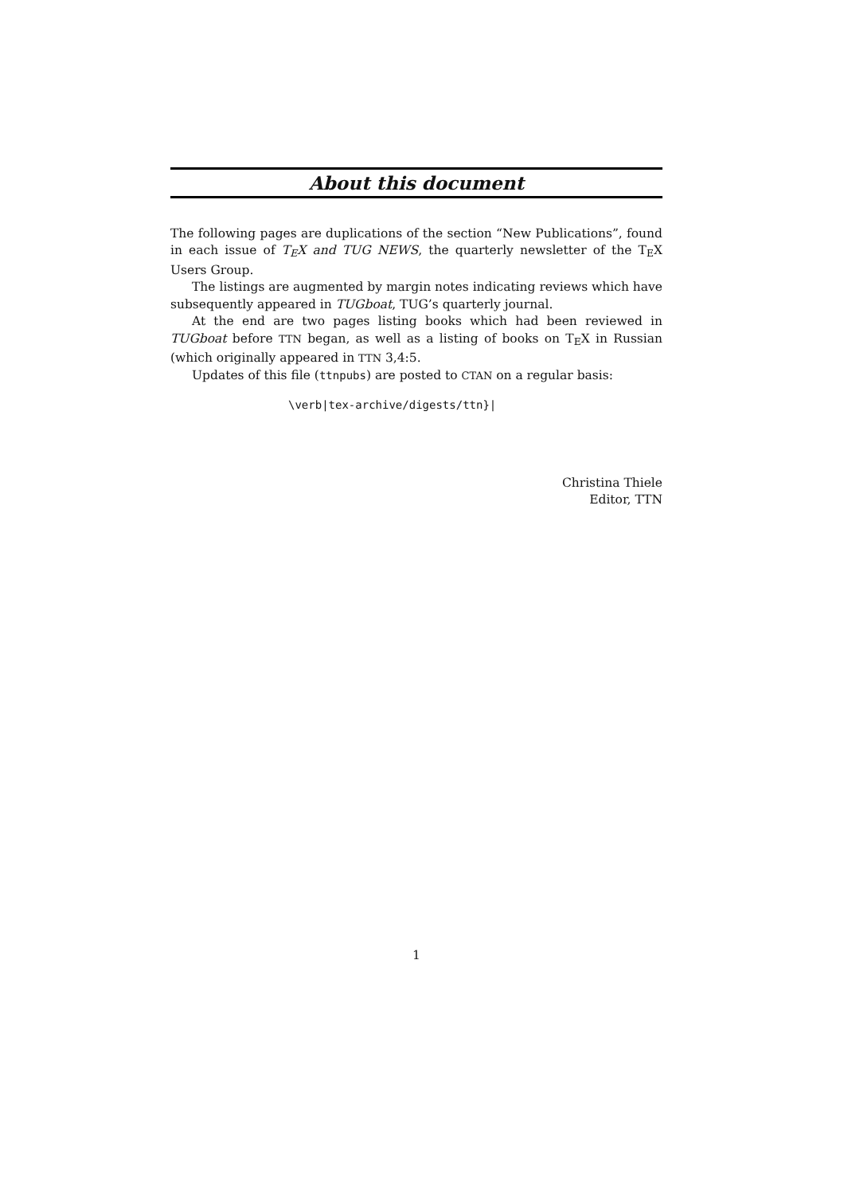About this document
The following pages are duplications of the section “New Publications”, found in each issue of T<sub>E</sub>X and TUG NEWS, the quarterly newsletter of the T<sub>E</sub>X Users Group.
The listings are augmented by margin notes indicating reviews which have subsequently appeared in TUGboat, TUG’s quarterly journal.
At the end are two pages listing books which had been reviewed in TUGboat before TTN began, as well as a listing of books on T<sub>E</sub>X in Russian (which originally appeared in TTN 3,4:5.
Updates of this file (ttnpubs) are posted to CTAN on a regular basis:
\verb|tex-archive/digests/ttn}|
Christina Thiele
Editor, TTN
1